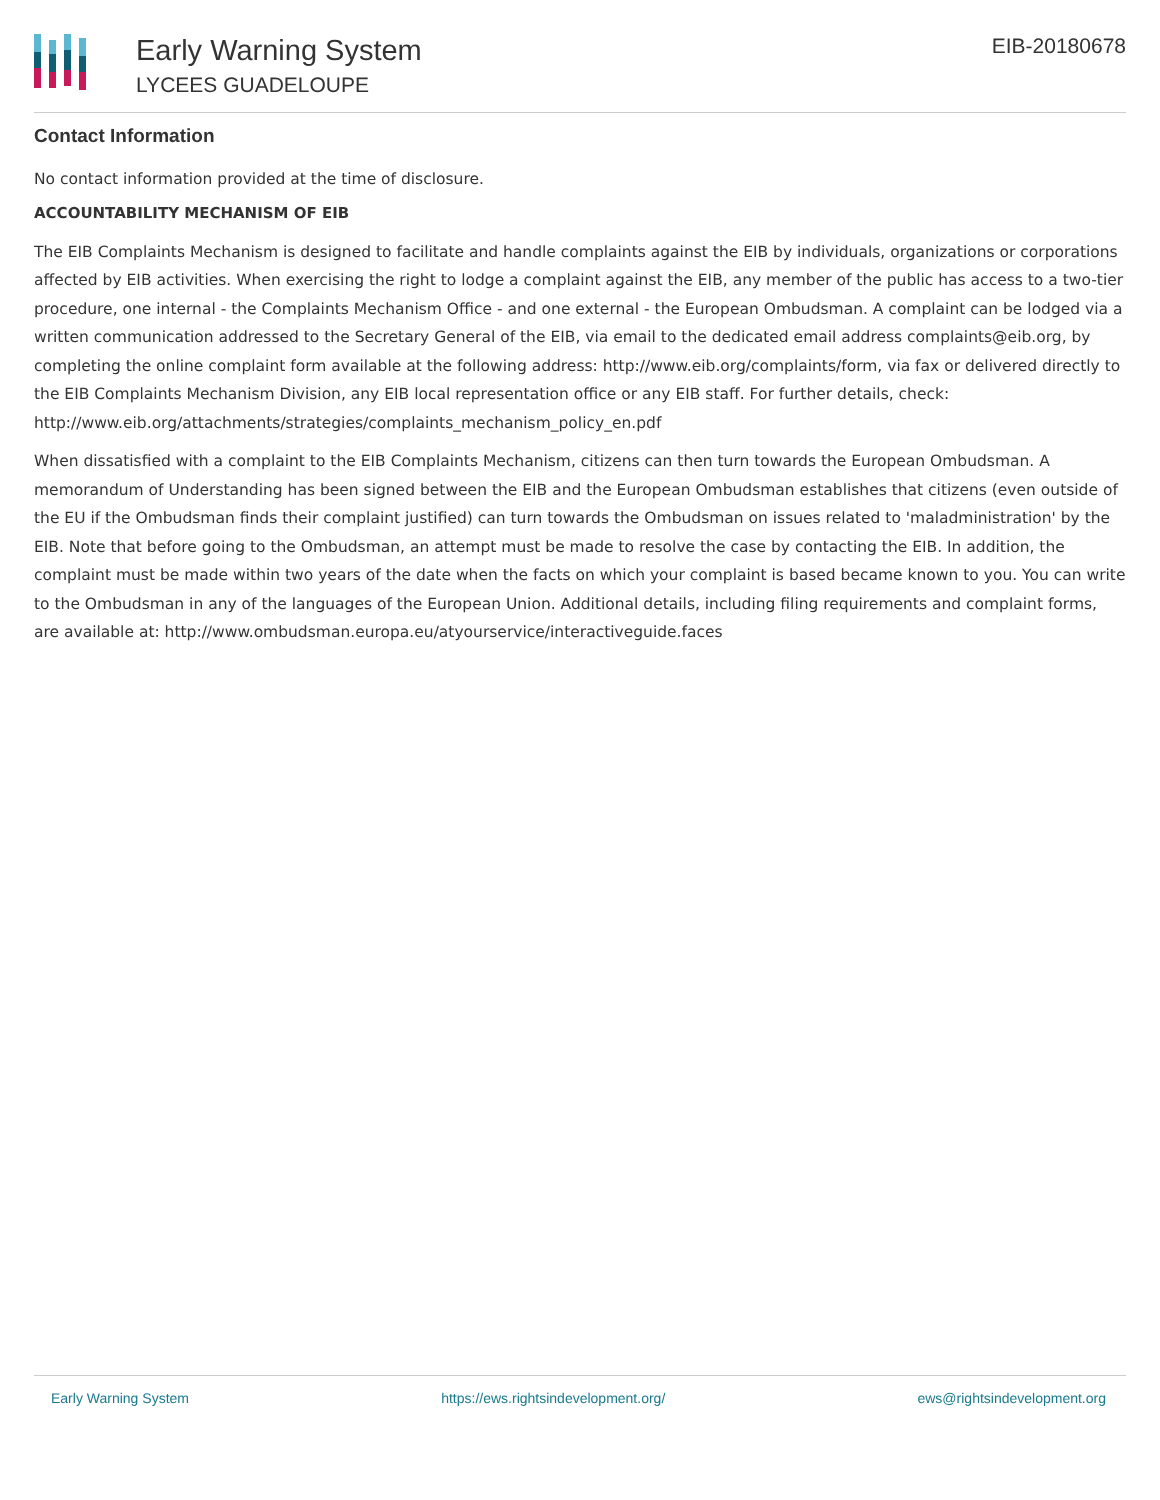Early Warning System
LYCEES GUADELOUPE
EIB-20180678
Contact Information
No contact information provided at the time of disclosure.
ACCOUNTABILITY MECHANISM OF EIB
The EIB Complaints Mechanism is designed to facilitate and handle complaints against the EIB by individuals, organizations or corporations affected by EIB activities. When exercising the right to lodge a complaint against the EIB, any member of the public has access to a two-tier procedure, one internal - the Complaints Mechanism Office - and one external - the European Ombudsman. A complaint can be lodged via a written communication addressed to the Secretary General of the EIB, via email to the dedicated email address complaints@eib.org, by completing the online complaint form available at the following address: http://www.eib.org/complaints/form, via fax or delivered directly to the EIB Complaints Mechanism Division, any EIB local representation office or any EIB staff. For further details, check: http://www.eib.org/attachments/strategies/complaints_mechanism_policy_en.pdf
When dissatisfied with a complaint to the EIB Complaints Mechanism, citizens can then turn towards the European Ombudsman. A memorandum of Understanding has been signed between the EIB and the European Ombudsman establishes that citizens (even outside of the EU if the Ombudsman finds their complaint justified) can turn towards the Ombudsman on issues related to 'maladministration' by the EIB. Note that before going to the Ombudsman, an attempt must be made to resolve the case by contacting the EIB. In addition, the complaint must be made within two years of the date when the facts on which your complaint is based became known to you. You can write to the Ombudsman in any of the languages of the European Union. Additional details, including filing requirements and complaint forms, are available at: http://www.ombudsman.europa.eu/atyourservice/interactiveguide.faces
Early Warning System https://ews.rightsindevelopment.org/ ews@rightsindevelopment.org